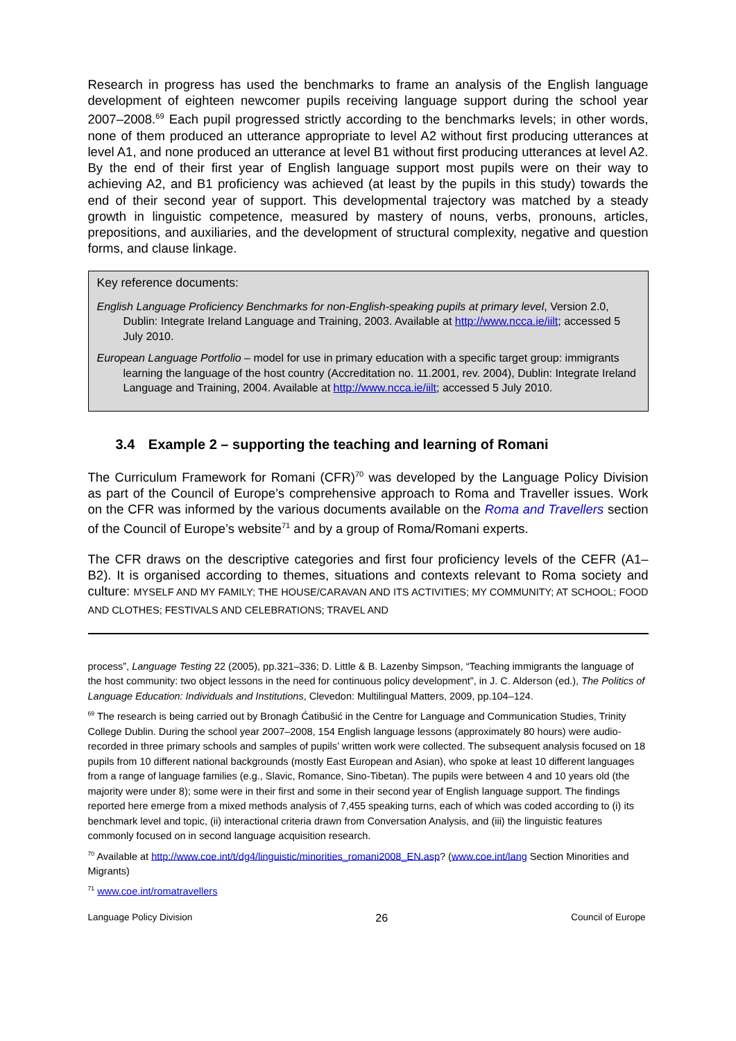Research in progress has used the benchmarks to frame an analysis of the English language development of eighteen newcomer pupils receiving language support during the school year 2007–2008.<sup>69</sup> Each pupil progressed strictly according to the benchmarks levels; in other words, none of them produced an utterance appropriate to level A2 without first producing utterances at level A1, and none produced an utterance at level B1 without first producing utterances at level A2. By the end of their first year of English language support most pupils were on their way to achieving A2, and B1 proficiency was achieved (at least by the pupils in this study) towards the end of their second year of support. This developmental trajectory was matched by a steady growth in linguistic competence, measured by mastery of nouns, verbs, pronouns, articles, prepositions, and auxiliaries, and the development of structural complexity, negative and question forms, and clause linkage.
Key reference documents:
English Language Proficiency Benchmarks for non-English-speaking pupils at primary level, Version 2.0, Dublin: Integrate Ireland Language and Training, 2003. Available at http://www.ncca.ie/iilt; accessed 5 July 2010.
European Language Portfolio – model for use in primary education with a specific target group: immigrants learning the language of the host country (Accreditation no. 11.2001, rev. 2004), Dublin: Integrate Ireland Language and Training, 2004. Available at http://www.ncca.ie/iilt; accessed 5 July 2010.
3.4 Example 2 – supporting the teaching and learning of Romani
The Curriculum Framework for Romani (CFR)<sup>70</sup> was developed by the Language Policy Division as part of the Council of Europe’s comprehensive approach to Roma and Traveller issues. Work on the CFR was informed by the various documents available on the Roma and Travellers section of the Council of Europe’s website<sup>71</sup> and by a group of Roma/Romani experts.
The CFR draws on the descriptive categories and first four proficiency levels of the CEFR (A1–B2). It is organised according to themes, situations and contexts relevant to Roma society and culture: MYSELF AND MY FAMILY; THE HOUSE/CARAVAN AND ITS ACTIVITIES; MY COMMUNITY; AT SCHOOL; FOOD AND CLOTHES; FESTIVALS AND CELEBRATIONS; TRAVEL AND
process”, Language Testing 22 (2005), pp.321–336; D. Little & B. Lazenby Simpson, “Teaching immigrants the language of the host community: two object lessons in the need for continuous policy development”, in J. C. Alderson (ed.), The Politics of Language Education: Individuals and Institutions, Clevedon: Multilingual Matters, 2009, pp.104–124.
<sup>69</sup> The research is being carried out by Bronagh Ćatibušić in the Centre for Language and Communication Studies, Trinity College Dublin. During the school year 2007–2008, 154 English language lessons (approximately 80 hours) were audio-recorded in three primary schools and samples of pupils’ written work were collected. The subsequent analysis focused on 18 pupils from 10 different national backgrounds (mostly East European and Asian), who spoke at least 10 different languages from a range of language families (e.g., Slavic, Romance, Sino-Tibetan). The pupils were between 4 and 10 years old (the majority were under 8); some were in their first and some in their second year of English language support. The findings reported here emerge from a mixed methods analysis of 7,455 speaking turns, each of which was coded according to (i) its benchmark level and topic, (ii) interactional criteria drawn from Conversation Analysis, and (iii) the linguistic features commonly focused on in second language acquisition research.
<sup>70</sup> Available at http://www.coe.int/t/dg4/linguistic/minorities_romani2008_EN.asp? (www.coe.int/lang Section Minorities and Migrants)
<sup>71</sup> www.coe.int/romatravellers
Language Policy Division 26 Council of Europe